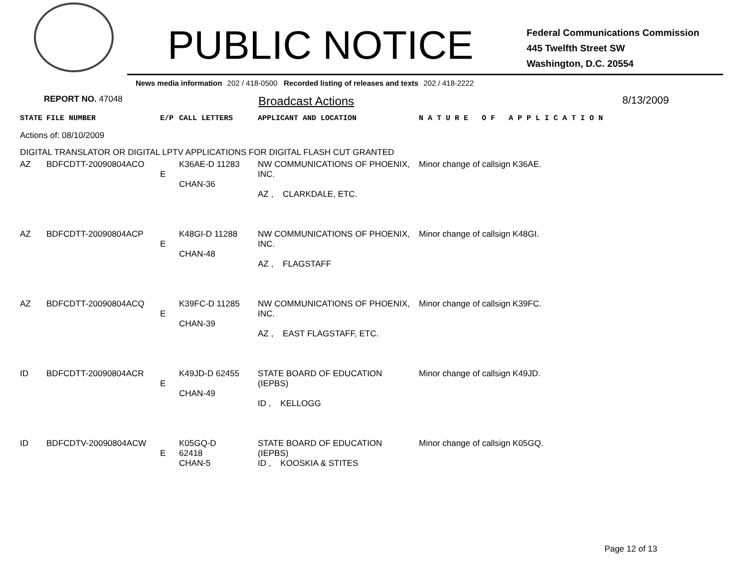PUBLIC NOTICE
Federal Communications Commission
445 Twelfth Street SW
Washington, D.C. 20554
News media information 202 / 418-0500 Recorded listing of releases and texts 202 / 418-2222
REPORT NO. 47048
Broadcast Actions 8/13/2009
| STATE | FILE NUMBER | E/P | CALL LETTERS | APPLICANT AND LOCATION | N A T U R E O F A P P L I C A T I O N |
| Actions of: 08/10/2009 | | | | | |
| DIGITAL TRANSLATOR OR DIGITAL LPTV APPLICATIONS FOR DIGITAL FLASH CUT GRANTED | | | | | |
| AZ | BDFCDTT-20090804ACO | E | K36AE-D 11283 CHAN-36 | NW COMMUNICATIONS OF PHOENIX, INC. AZ , CLARKDALE, ETC. | Minor change of callsign K36AE. |
| AZ | BDFCDTT-20090804ACP | E | K48GI-D 11288 CHAN-48 | NW COMMUNICATIONS OF PHOENIX, INC. AZ , FLAGSTAFF | Minor change of callsign K48GI. |
| AZ | BDFCDTT-20090804ACQ | E | K39FC-D 11285 CHAN-39 | NW COMMUNICATIONS OF PHOENIX, INC. AZ , EAST FLAGSTAFF, ETC. | Minor change of callsign K39FC. |
| ID | BDFCDTT-20090804ACR | E | K49JD-D 62455 CHAN-49 | STATE BOARD OF EDUCATION (IEPBS) ID , KELLOGG | Minor change of callsign K49JD. |
| ID | BDFCDTV-20090804ACW | E | K05GQ-D 62418 CHAN-5 | STATE BOARD OF EDUCATION (IEPBS) ID , KOOSKIA & STITES | Minor change of callsign K05GQ. |
Page 12 of 13